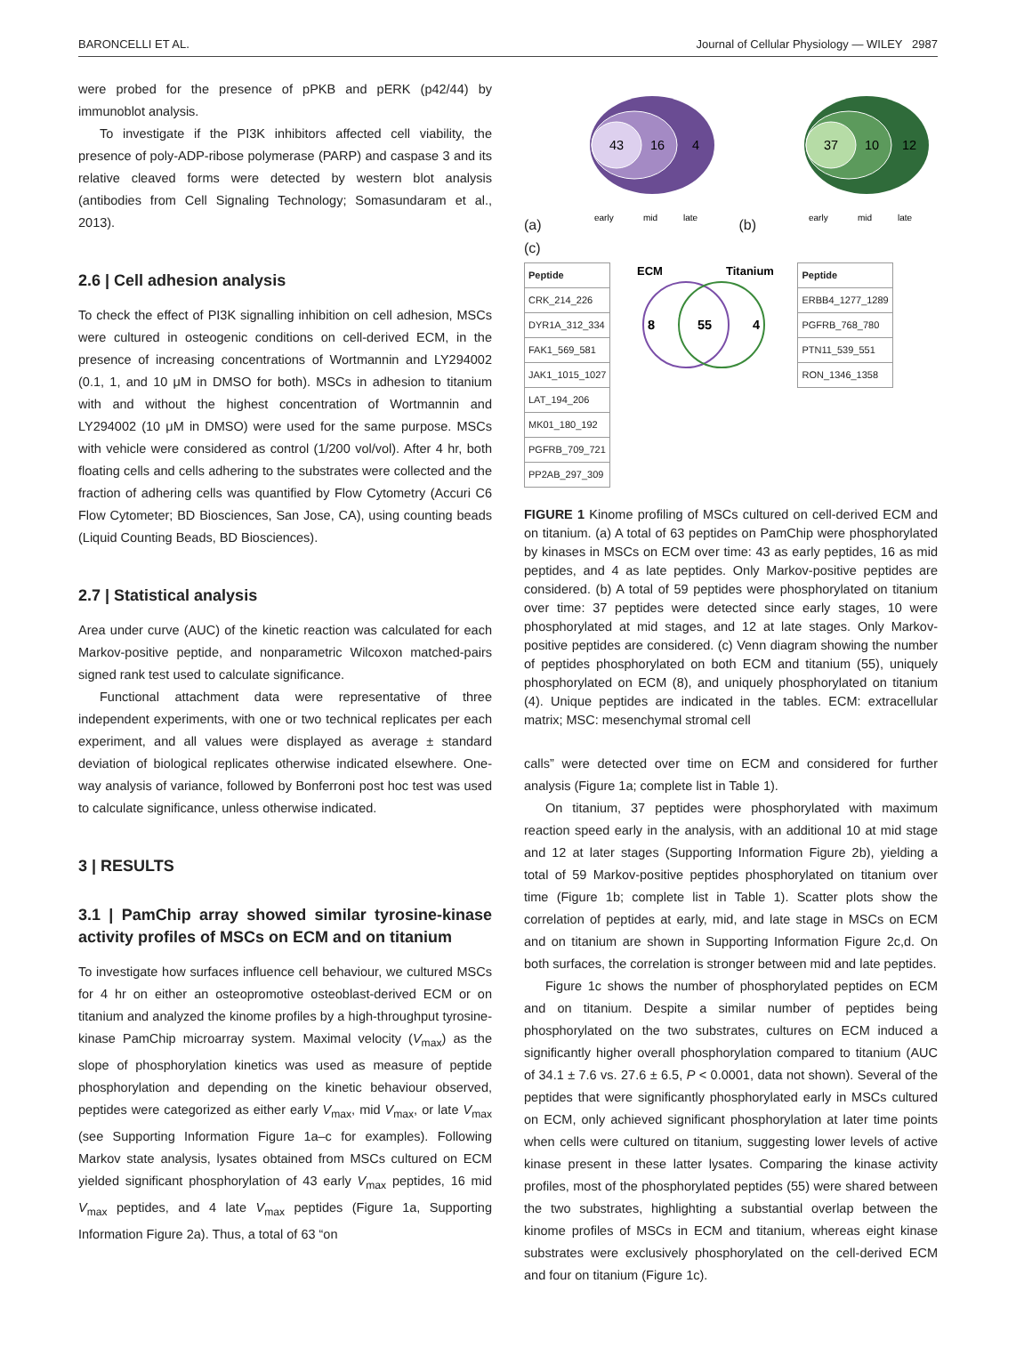BARONCELLI ET AL. Journal of Cellular Physiology — WILEY 2987
were probed for the presence of pPKB and pERK (p42/44) by immunoblot analysis.
To investigate if the PI3K inhibitors affected cell viability, the presence of poly-ADP-ribose polymerase (PARP) and caspase 3 and its relative cleaved forms were detected by western blot analysis (antibodies from Cell Signaling Technology; Somasundaram et al., 2013).
2.6 | Cell adhesion analysis
To check the effect of PI3K signalling inhibition on cell adhesion, MSCs were cultured in osteogenic conditions on cell-derived ECM, in the presence of increasing concentrations of Wortmannin and LY294002 (0.1, 1, and 10 μM in DMSO for both). MSCs in adhesion to titanium with and without the highest concentration of Wortmannin and LY294002 (10 μM in DMSO) were used for the same purpose. MSCs with vehicle were considered as control (1/200 vol/vol). After 4 hr, both floating cells and cells adhering to the substrates were collected and the fraction of adhering cells was quantified by Flow Cytometry (Accuri C6 Flow Cytometer; BD Biosciences, San Jose, CA), using counting beads (Liquid Counting Beads, BD Biosciences).
2.7 | Statistical analysis
Area under curve (AUC) of the kinetic reaction was calculated for each Markov-positive peptide, and nonparametric Wilcoxon matched-pairs signed rank test used to calculate significance.
Functional attachment data were representative of three independent experiments, with one or two technical replicates per each experiment, and all values were displayed as average ± standard deviation of biological replicates otherwise indicated elsewhere. One-way analysis of variance, followed by Bonferroni post hoc test was used to calculate significance, unless otherwise indicated.
3 | RESULTS
3.1 | PamChip array showed similar tyrosine-kinase activity profiles of MSCs on ECM and on titanium
To investigate how surfaces influence cell behaviour, we cultured MSCs for 4 hr on either an osteopromotive osteoblast-derived ECM or on titanium and analyzed the kinome profiles by a high-throughput tyrosine-kinase PamChip microarray system. Maximal velocity (V<sub>max</sub>) as the slope of phosphorylation kinetics was used as measure of peptide phosphorylation and depending on the kinetic behaviour observed, peptides were categorized as either early V<sub>max</sub>, mid V<sub>max</sub>, or late V<sub>max</sub> (see Supporting Information Figure 1a–c for examples). Following Markov state analysis, lysates obtained from MSCs cultured on ECM yielded significant phosphorylation of 43 early V<sub>max</sub> peptides, 16 mid V<sub>max</sub> peptides, and 4 late V<sub>max</sub> peptides (Figure 1a, Supporting Information Figure 2a). Thus, a total of 63 “on
(a)
43
16
4
early
mid
late
(b)
37
10
12
early
mid
late
(c)
| Peptide |
| --- |
| CRK_214_226 |
| DYR1A_312_334 |
| FAK1_569_581 |
| JAK1_1015_1027 |
| LAT_194_206 |
| MK01_180_192 |
| PGFRB_709_721 |
| PP2AB_297_309 |
ECM
Titanium
8
55
4
| Peptide |
| --- |
| ERBB4_1277_1289 |
| PGFRB_768_780 |
| PTN11_539_551 |
| RON_1346_1358 |
FIGURE 1 Kinome profiling of MSCs cultured on cell-derived ECM and on titanium. (a) A total of 63 peptides on PamChip were phosphorylated by kinases in MSCs on ECM over time: 43 as early peptides, 16 as mid peptides, and 4 as late peptides. Only Markov-positive peptides are considered. (b) A total of 59 peptides were phosphorylated on titanium over time: 37 peptides were detected since early stages, 10 were phosphorylated at mid stages, and 12 at late stages. Only Markov-positive peptides are considered. (c) Venn diagram showing the number of peptides phosphorylated on both ECM and titanium (55), uniquely phosphorylated on ECM (8), and uniquely phosphorylated on titanium (4). Unique peptides are indicated in the tables. ECM: extracellular matrix; MSC: mesenchymal stromal cell
calls” were detected over time on ECM and considered for further analysis (Figure 1a; complete list in Table 1).
On titanium, 37 peptides were phosphorylated with maximum reaction speed early in the analysis, with an additional 10 at mid stage and 12 at later stages (Supporting Information Figure 2b), yielding a total of 59 Markov-positive peptides phosphorylated on titanium over time (Figure 1b; complete list in Table 1). Scatter plots show the correlation of peptides at early, mid, and late stage in MSCs on ECM and on titanium are shown in Supporting Information Figure 2c,d. On both surfaces, the correlation is stronger between mid and late peptides.
Figure 1c shows the number of phosphorylated peptides on ECM and on titanium. Despite a similar number of peptides being phosphorylated on the two substrates, cultures on ECM induced a significantly higher overall phosphorylation compared to titanium (AUC of 34.1 ± 7.6 vs. 27.6 ± 6.5, P < 0.0001, data not shown). Several of the peptides that were significantly phosphorylated early in MSCs cultured on ECM, only achieved significant phosphorylation at later time points when cells were cultured on titanium, suggesting lower levels of active kinase present in these latter lysates. Comparing the kinase activity profiles, most of the phosphorylated peptides (55) were shared between the two substrates, highlighting a substantial overlap between the kinome profiles of MSCs in ECM and titanium, whereas eight kinase substrates were exclusively phosphorylated on the cell-derived ECM and four on titanium (Figure 1c).